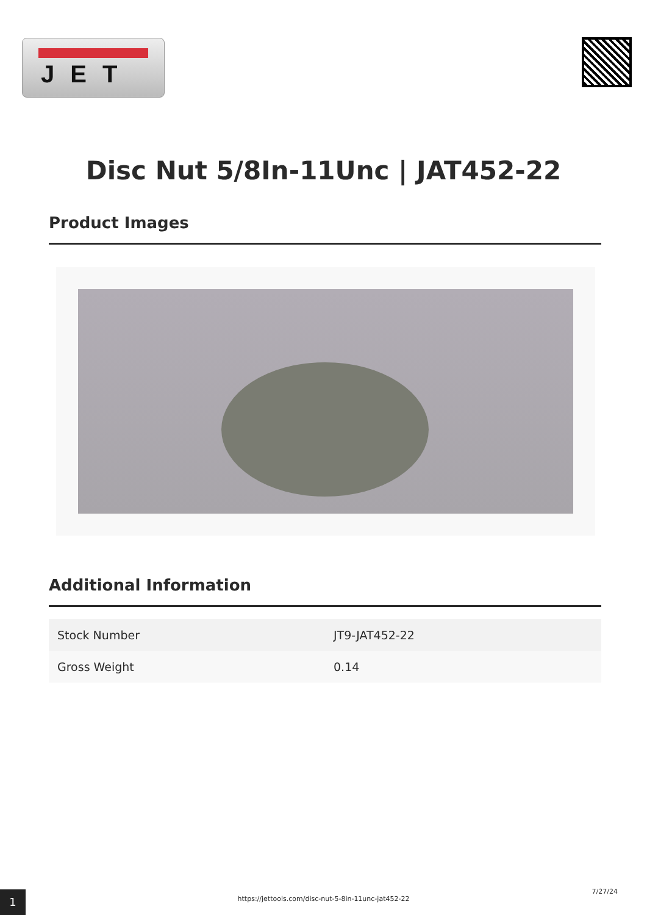JET
Disc Nut 5/8In-11Unc | JAT452-22
Product Images
Additional Information
| Stock Number | JT9-JAT452-22 |
| Gross Weight | 0.14 |
1 https://jettools.com/disc-nut-5-8in-11unc-jat452-22
7/27/24